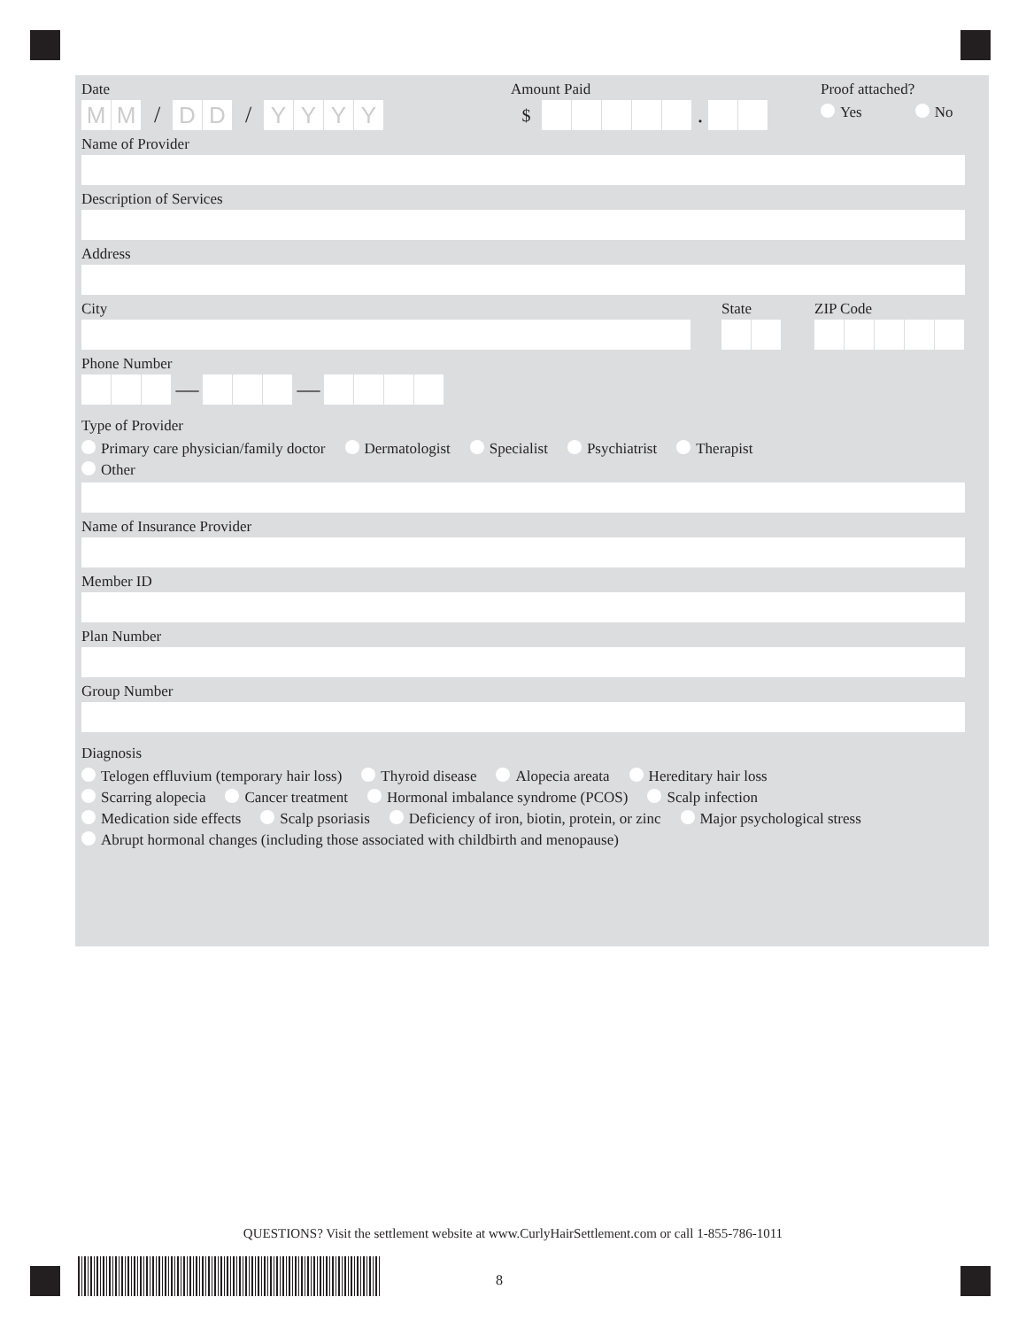Date
M M
/
D D
/
Y Y Y Y
Amount Paid
$
.
Proof attached?
Yes No
Name of Provider
Description of Services
Address
City State ZIP Code
Phone Number
— —
Type of Provider
Primary care physician/family doctor Dermatologist Specialist Psychiatrist Therapist
Other
Name of Insurance Provider
Member ID
Plan Number
Group Number
Diagnosis
Telogen effluvium (temporary hair loss) Thyroid disease Alopecia areata Hereditary hair loss
Scarring alopecia Cancer treatment Hormonal imbalance syndrome (PCOS) Scalp infection
Medication side effects Scalp psoriasis Deficiency of iron, biotin, protein, or zinc Major psychological stress
Abrupt hormonal changes (including those associated with childbirth and menopause)
QUESTIONS? Visit the settlement website at www.CurlyHairSettlement.com or call 1-855-786-1011
8